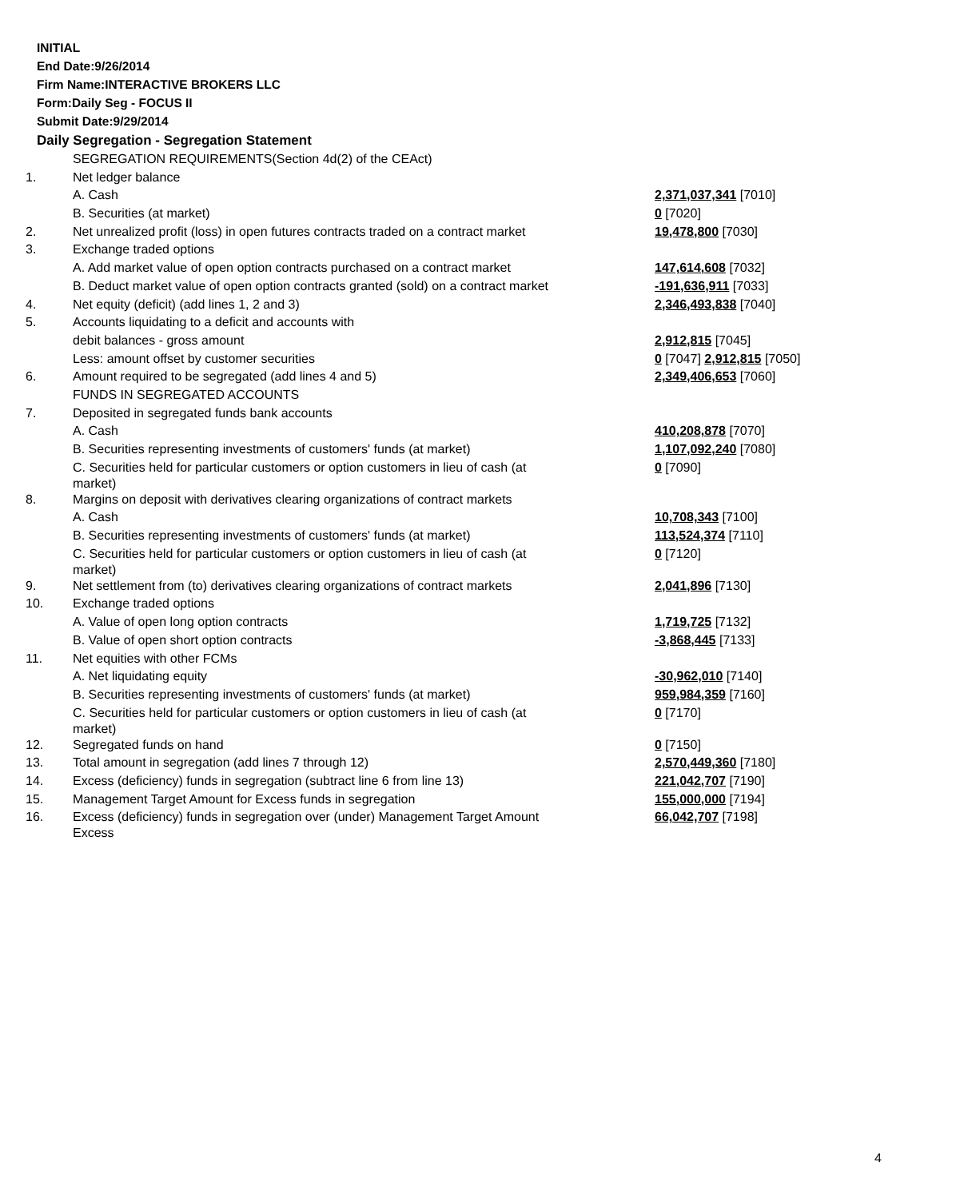INITIAL
End Date:9/26/2014
Firm Name:INTERACTIVE BROKERS LLC
Form:Daily Seg - FOCUS II
Submit Date:9/29/2014
Daily Segregation - Segregation Statement
| | SEGREGATION REQUIREMENTS(Section 4d(2) of the CEAct) | |
| 1. | Net ledger balance | |
| | A. Cash | 2,371,037,341 [7010] |
| | B. Securities (at market) | 0 [7020] |
| 2. | Net unrealized profit (loss) in open futures contracts traded on a contract market | 19,478,800 [7030] |
| 3. | Exchange traded options | |
| | A. Add market value of open option contracts purchased on a contract market | 147,614,608 [7032] |
| | B. Deduct market value of open option contracts granted (sold) on a contract market | -191,636,911 [7033] |
| 4. | Net equity (deficit) (add lines 1, 2 and 3) | 2,346,493,838 [7040] |
| 5. | Accounts liquidating to a deficit and accounts with | |
| | debit balances - gross amount | 2,912,815 [7045] |
| | Less: amount offset by customer securities | 0 [7047] 2,912,815 [7050] |
| 6. | Amount required to be segregated (add lines 4 and 5) | 2,349,406,653 [7060] |
| | FUNDS IN SEGREGATED ACCOUNTS | |
| 7. | Deposited in segregated funds bank accounts | |
| | A. Cash | 410,208,878 [7070] |
| | B. Securities representing investments of customers' funds (at market) | 1,107,092,240 [7080] |
| | C. Securities held for particular customers or option customers in lieu of cash (at market) | 0 [7090] |
| 8. | Margins on deposit with derivatives clearing organizations of contract markets | |
| | A. Cash | 10,708,343 [7100] |
| | B. Securities representing investments of customers' funds (at market) | 113,524,374 [7110] |
| | C. Securities held for particular customers or option customers in lieu of cash (at market) | 0 [7120] |
| 9. | Net settlement from (to) derivatives clearing organizations of contract markets | 2,041,896 [7130] |
| 10. | Exchange traded options | |
| | A. Value of open long option contracts | 1,719,725 [7132] |
| | B. Value of open short option contracts | -3,868,445 [7133] |
| 11. | Net equities with other FCMs | |
| | A. Net liquidating equity | -30,962,010 [7140] |
| | B. Securities representing investments of customers' funds (at market) | 959,984,359 [7160] |
| | C. Securities held for particular customers or option customers in lieu of cash (at market) | 0 [7170] |
| 12. | Segregated funds on hand | 0 [7150] |
| 13. | Total amount in segregation (add lines 7 through 12) | 2,570,449,360 [7180] |
| 14. | Excess (deficiency) funds in segregation (subtract line 6 from line 13) | 221,042,707 [7190] |
| 15. | Management Target Amount for Excess funds in segregation | 155,000,000 [7194] |
| 16. | Excess (deficiency) funds in segregation over (under) Management Target Amount Excess | 66,042,707 [7198] |
4